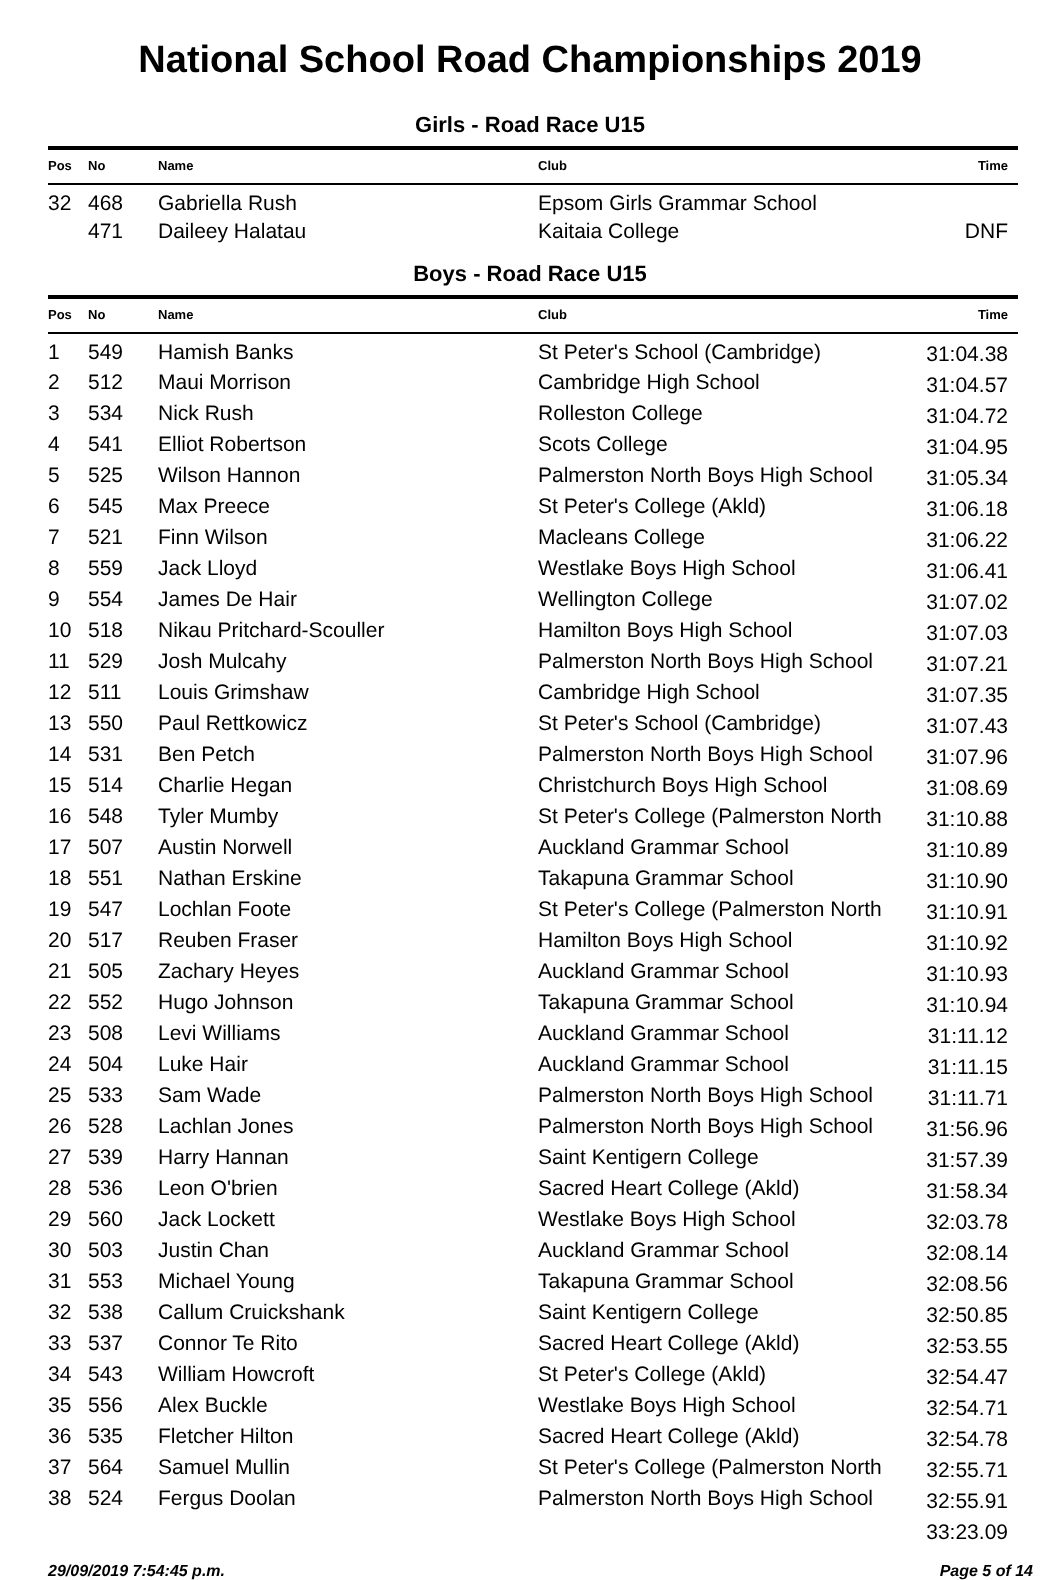National School Road Championships 2019
Girls - Road Race U15
| Pos | No | Name | Club | Time |
| --- | --- | --- | --- | --- |
| 32 | 468 | Gabriella Rush | Epsom Girls Grammar School | |
| | 471 | Daileey Halatau | Kaitaia College | DNF |
Boys - Road Race U15
| Pos | No | Name | Club | Time |
| --- | --- | --- | --- | --- |
| 1 | 549 | Hamish Banks | St Peter's School (Cambridge) | 31:04.38 |
| 2 | 512 | Maui Morrison | Cambridge High School | 31:04.57 |
| 3 | 534 | Nick Rush | Rolleston College | 31:04.72 |
| 4 | 541 | Elliot Robertson | Scots College | 31:04.95 |
| 5 | 525 | Wilson Hannon | Palmerston North Boys High School | 31:05.34 |
| 6 | 545 | Max Preece | St Peter's College (Akld) | 31:06.18 |
| 7 | 521 | Finn Wilson | Macleans College | 31:06.22 |
| 8 | 559 | Jack Lloyd | Westlake Boys High School | 31:06.41 |
| 9 | 554 | James De Hair | Wellington College | 31:07.02 |
| 10 | 518 | Nikau Pritchard-Scouller | Hamilton Boys High School | 31:07.03 |
| 11 | 529 | Josh Mulcahy | Palmerston North Boys High School | 31:07.21 |
| 12 | 511 | Louis Grimshaw | Cambridge High School | 31:07.35 |
| 13 | 550 | Paul Rettkowicz | St Peter's School (Cambridge) | 31:07.43 |
| 14 | 531 | Ben Petch | Palmerston North Boys High School | 31:07.96 |
| 15 | 514 | Charlie Hegan | Christchurch Boys High School | 31:08.69 |
| 16 | 548 | Tyler Mumby | St Peter's College (Palmerston North | 31:10.88 |
| 17 | 507 | Austin Norwell | Auckland Grammar School | 31:10.89 |
| 18 | 551 | Nathan Erskine | Takapuna Grammar School | 31:10.90 |
| 19 | 547 | Lochlan Foote | St Peter's College (Palmerston North | 31:10.91 |
| 20 | 517 | Reuben Fraser | Hamilton Boys High School | 31:10.92 |
| 21 | 505 | Zachary Heyes | Auckland Grammar School | 31:10.93 |
| 22 | 552 | Hugo Johnson | Takapuna Grammar School | 31:10.94 |
| 23 | 508 | Levi Williams | Auckland Grammar School | 31:11.12 |
| 24 | 504 | Luke Hair | Auckland Grammar School | 31:11.15 |
| 25 | 533 | Sam Wade | Palmerston North Boys High School | 31:11.71 |
| 26 | 528 | Lachlan Jones | Palmerston North Boys High School | 31:56.96 |
| 27 | 539 | Harry Hannan | Saint Kentigern College | 31:57.39 |
| 28 | 536 | Leon O'brien | Sacred Heart College (Akld) | 31:58.34 |
| 29 | 560 | Jack Lockett | Westlake Boys High School | 32:03.78 |
| 30 | 503 | Justin Chan | Auckland Grammar School | 32:08.14 |
| 31 | 553 | Michael Young | Takapuna Grammar School | 32:08.56 |
| 32 | 538 | Callum Cruickshank | Saint Kentigern College | 32:50.85 |
| 33 | 537 | Connor Te Rito | Sacred Heart College (Akld) | 32:53.55 |
| 34 | 543 | William Howcroft | St Peter's College (Akld) | 32:54.47 |
| 35 | 556 | Alex Buckle | Westlake Boys High School | 32:54.71 |
| 36 | 535 | Fletcher Hilton | Sacred Heart College (Akld) | 32:54.78 |
| 37 | 564 | Samuel Mullin | St Peter's College (Palmerston North | 32:55.71 |
| 38 | 524 | Fergus Doolan | Palmerston North Boys High School | 32:55.91 |
| | | | | 33:23.09 |
29/09/2019 7:54:45 p.m. Page 5 of 14